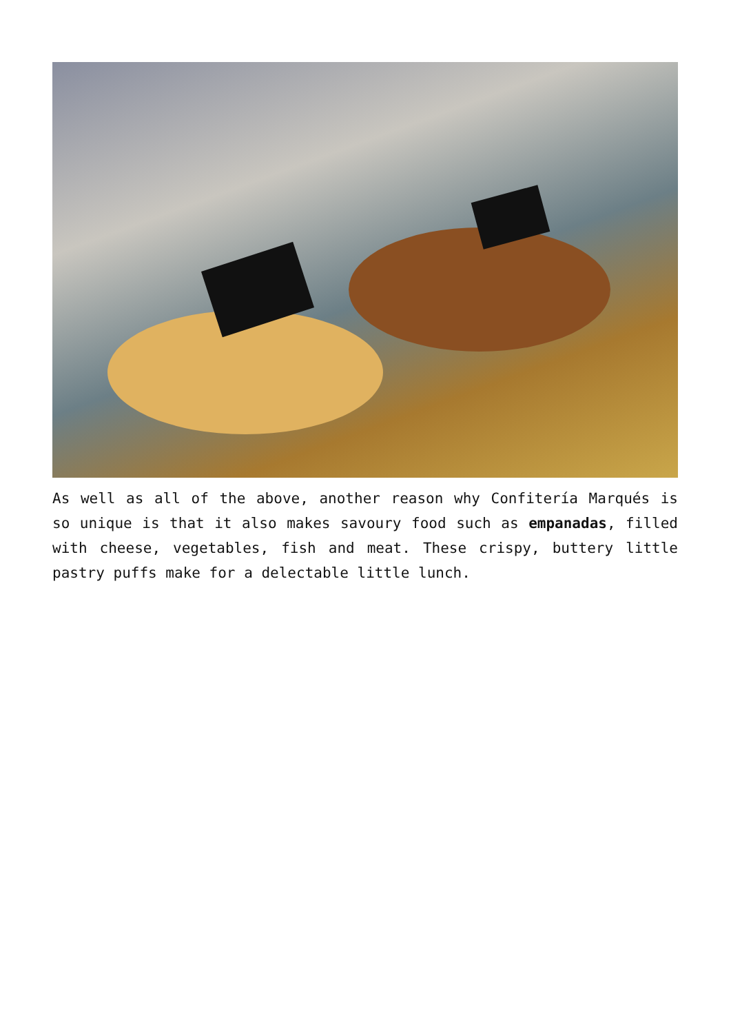As well as all of the above, another reason why Confitería Marqués is so unique is that it also makes savoury food such as empanadas, filled with cheese, vegetables, fish and meat. These crispy, buttery little pastry puffs make for a delectable little lunch.